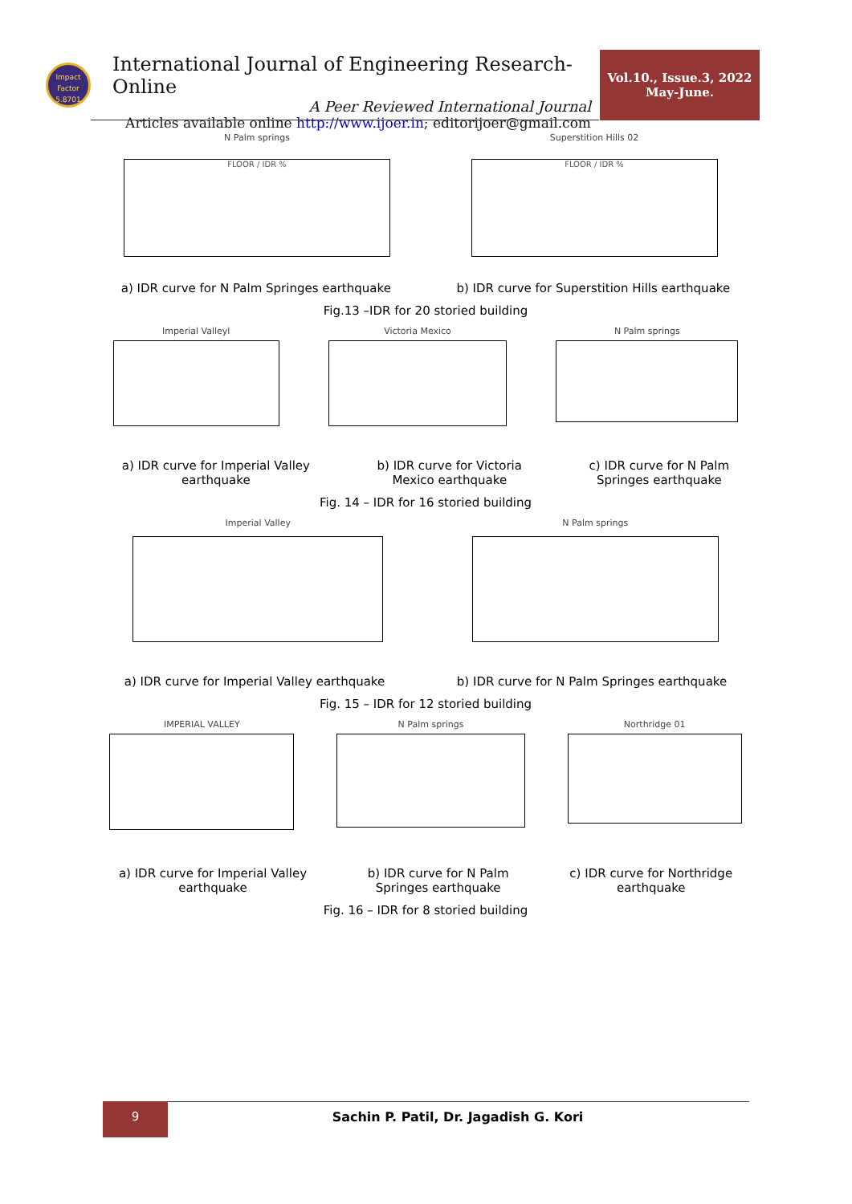Impact Factor
5.8701
International Journal of Engineering Research-Online
A Peer Reviewed International Journal
Articles available online http://www.ijoer.in; editorijoer@gmail.com
Vol.10., Issue.3, 2022
May-June.
N Palm springs
FLOOR / IDR %
Superstition Hills 02
FLOOR / IDR %
a) IDR curve for N Palm Springes earthquake
b) IDR curve for Superstition Hills earthquake
Fig.13 –IDR for 20 storied building
Imperial Valleyl Victoria Mexico N Palm springs
a) IDR curve for Imperial Valley
earthquake
b) IDR curve for Victoria
Mexico earthquake
c) IDR curve for N Palm
Springes earthquake
Fig. 14 – IDR for 16 storied building
Imperial Valley N Palm springs
a) IDR curve for Imperial Valley earthquake
b) IDR curve for N Palm Springes earthquake
Fig. 15 – IDR for 12 storied building
IMPERIAL VALLEY N Palm springs Northridge 01
a) IDR curve for Imperial Valley
earthquake
b) IDR curve for N Palm
Springes earthquake
c) IDR curve for Northridge
earthquake
Fig. 16 – IDR for 8 storied building
9
Sachin P. Patil, Dr. Jagadish G. Kori